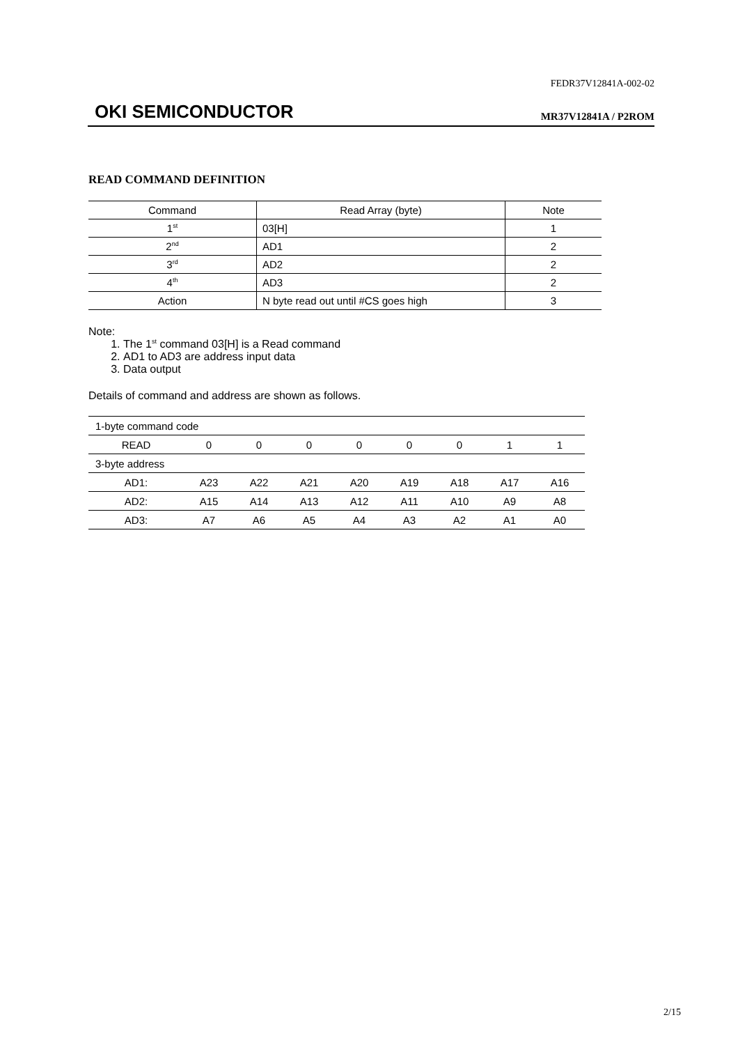FEDR37V12841A-002-02
OKI SEMICONDUCTOR MR37V12841A / P2ROM
READ COMMAND DEFINITION
| Command | Read Array (byte) | Note |
| --- | --- | --- |
| 1<sup>st</sup> | 03[H] | 1 |
| 2<sup>nd</sup> | AD1 | 2 |
| 3<sup>rd</sup> | AD2 | 2 |
| 4<sup>th</sup> | AD3 | 2 |
| Action | N byte read out until #CS goes high | 3 |
Note:
1. The 1<sup>st</sup> command 03[H] is a Read command
2. AD1 to AD3 are address input data
3. Data output
Details of command and address are shown as follows.
| 1-byte command code | | | | | | | | |
| READ | 0 | 0 | 0 | 0 | 0 | 0 | 1 | 1 |
| 3-byte address | | | | | | | | |
| AD1: | A23 | A22 | A21 | A20 | A19 | A18 | A17 | A16 |
| AD2: | A15 | A14 | A13 | A12 | A11 | A10 | A9 | A8 |
| AD3: | A7 | A6 | A5 | A4 | A3 | A2 | A1 | A0 |
2/15